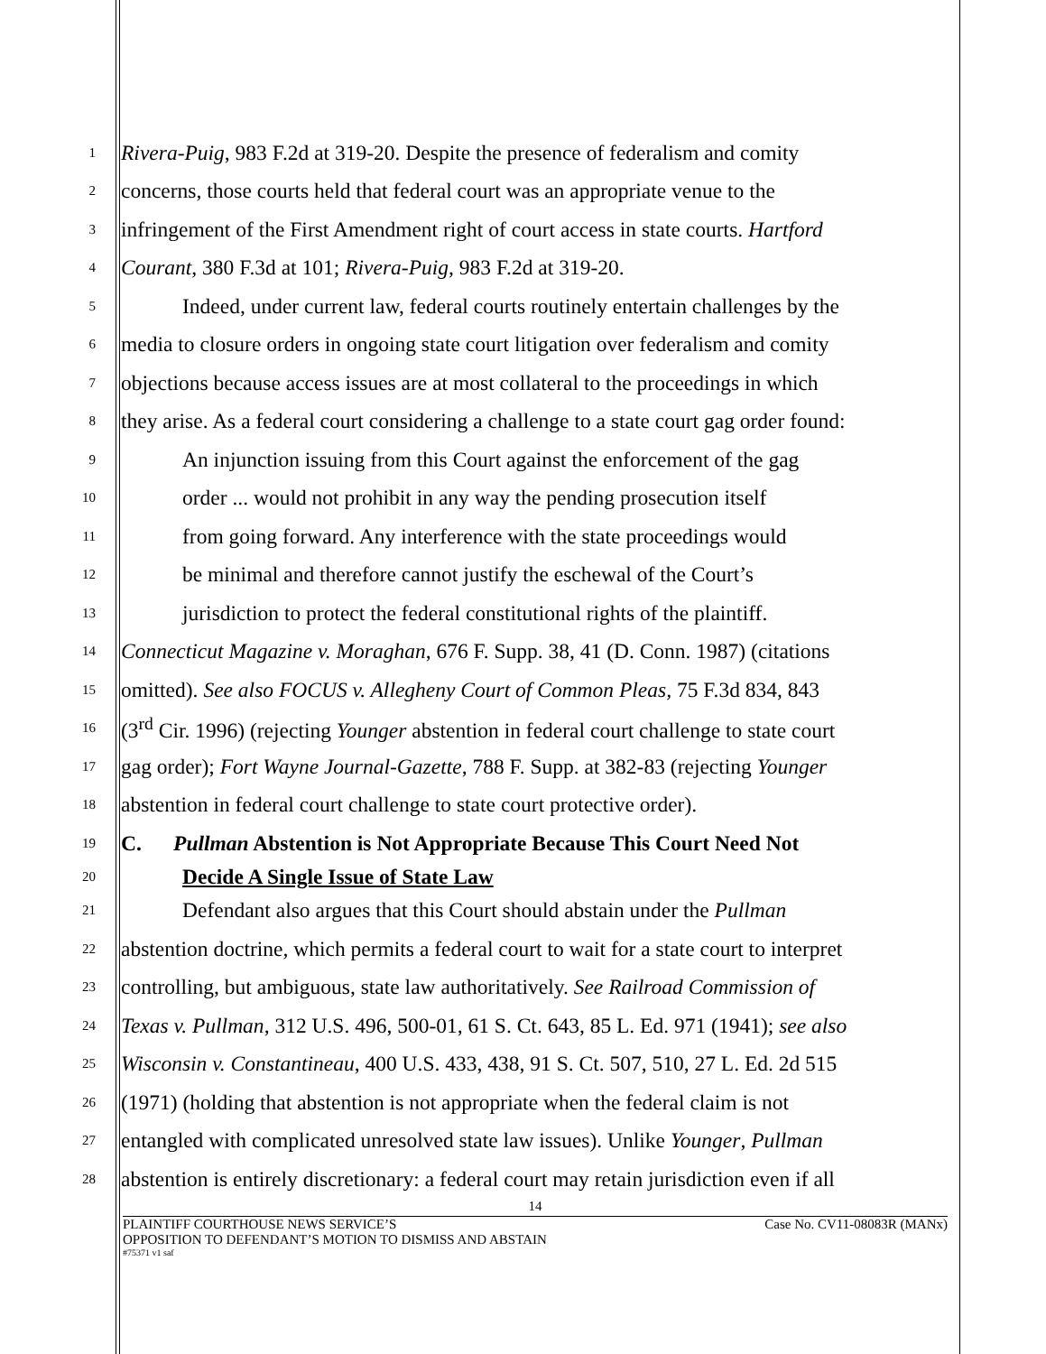1 Rivera-Puig, 983 F.2d at 319-20. Despite the presence of federalism and comity
2 concerns, those courts held that federal court was an appropriate venue to the
3 infringement of the First Amendment right of court access in state courts. Hartford
4 Courant, 380 F.3d at 101; Rivera-Puig, 983 F.2d at 319-20.
5 Indeed, under current law, federal courts routinely entertain challenges by the
6 media to closure orders in ongoing state court litigation over federalism and comity
7 objections because access issues are at most collateral to the proceedings in which
8 they arise. As a federal court considering a challenge to a state court gag order found:
9 An injunction issuing from this Court against the enforcement of the gag
10 order ... would not prohibit in any way the pending prosecution itself
11 from going forward. Any interference with the state proceedings would
12 be minimal and therefore cannot justify the eschewal of the Court’s
13 jurisdiction to protect the federal constitutional rights of the plaintiff.
14 Connecticut Magazine v. Moraghan, 676 F. Supp. 38, 41 (D. Conn. 1987) (citations
15 omitted). See also FOCUS v. Allegheny Court of Common Pleas, 75 F.3d 834, 843
16 (3<sup>rd</sup> Cir. 1996) (rejecting Younger abstention in federal court challenge to state court
17 gag order); Fort Wayne Journal-Gazette, 788 F. Supp. at 382-83 (rejecting Younger
18 abstention in federal court challenge to state court protective order).
19 C. Pullman Abstention is Not Appropriate Because This Court Need Not
20 Decide A Single Issue of State Law
21 Defendant also argues that this Court should abstain under the Pullman
22 abstention doctrine, which permits a federal court to wait for a state court to interpret
23 controlling, but ambiguous, state law authoritatively. See Railroad Commission of
24 Texas v. Pullman, 312 U.S. 496, 500-01, 61 S. Ct. 643, 85 L. Ed. 971 (1941); see also
25 Wisconsin v. Constantineau, 400 U.S. 433, 438, 91 S. Ct. 507, 510, 27 L. Ed. 2d 515
26 (1971) (holding that abstention is not appropriate when the federal claim is not
27 entangled with complicated unresolved state law issues). Unlike Younger, Pullman
28 abstention is entirely discretionary: a federal court may retain jurisdiction even if all
14
PLAINTIFF COURTHOUSE NEWS SERVICE’S
OPPOSITION TO DEFENDANT’S MOTION TO DISMISS AND ABSTAIN Case No. CV11-08083R (MANx)
#75371 v1 saf